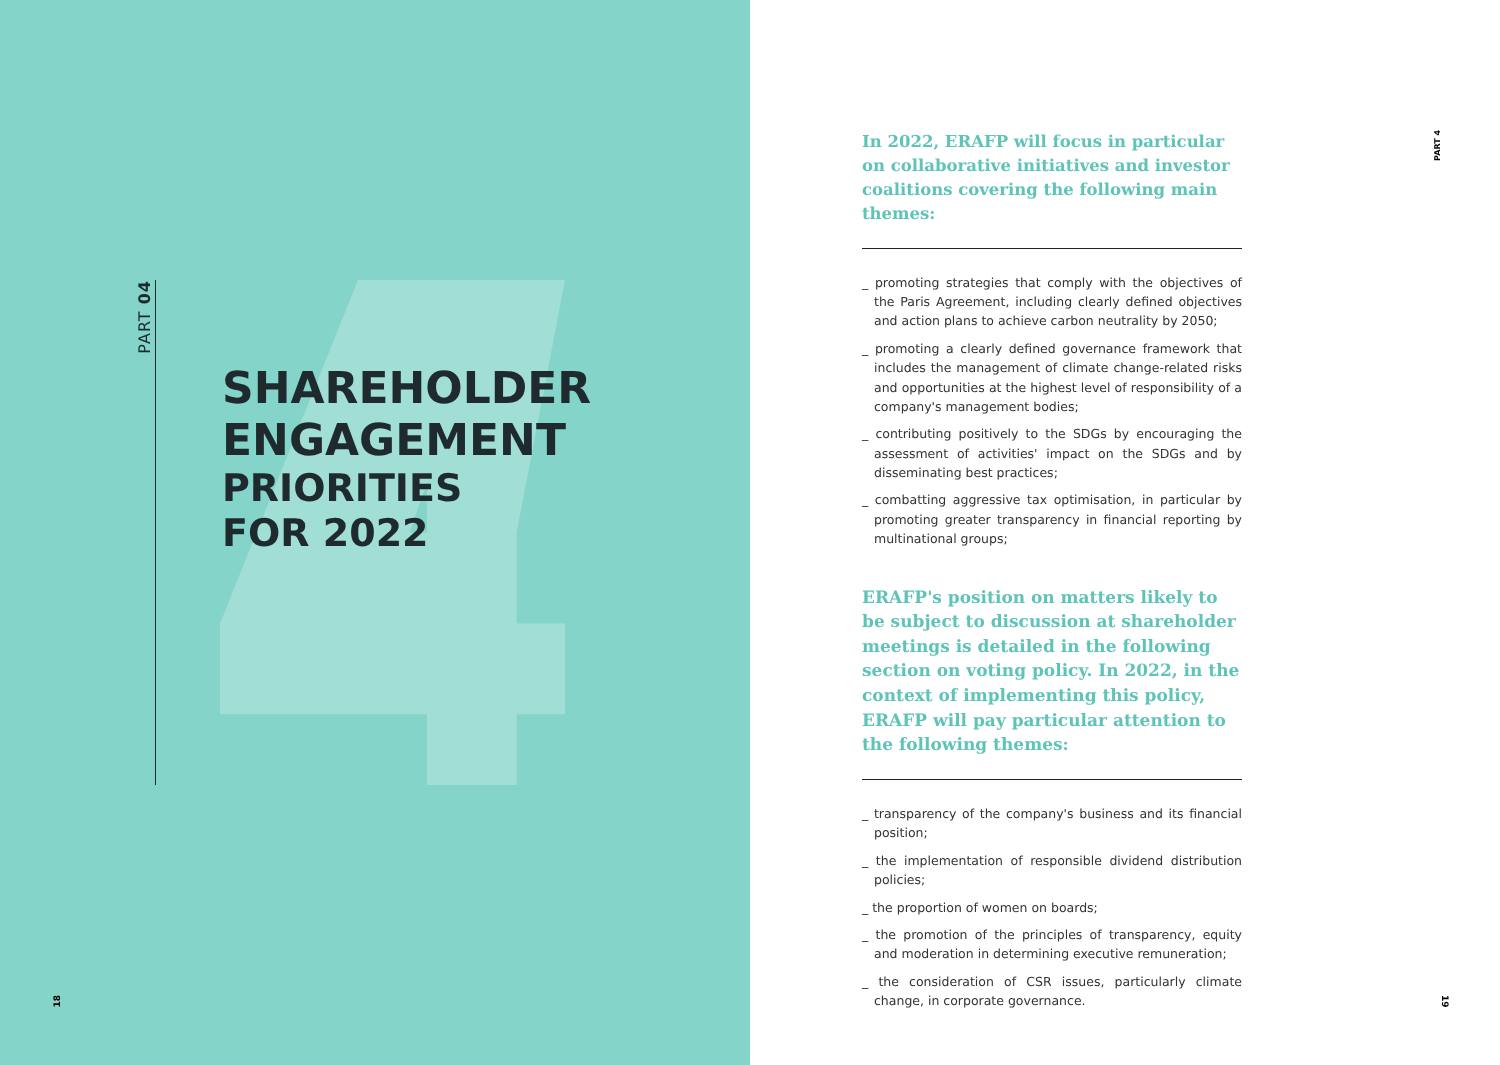PART 04
SHAREHOLDER
ENGAGEMENT
PRIORITIES
FOR 2022
18
PART 4
In 2022, ERAFP will focus in particular on collaborative initiatives and investor coalitions covering the following main themes:
_ promoting strategies that comply with the objectives of the Paris Agreement, including clearly defined objectives and action plans to achieve carbon neutrality by 2050;
_ promoting a clearly defined governance framework that includes the management of climate change-related risks and opportunities at the highest level of responsibility of a company's management bodies;
_ contributing positively to the SDGs by encouraging the assessment of activities' impact on the SDGs and by disseminating best practices;
_ combatting aggressive tax optimisation, in particular by promoting greater transparency in financial reporting by multinational groups;
ERAFP's position on matters likely to be subject to discussion at shareholder meetings is detailed in the following section on voting policy. In 2022, in the context of implementing this policy, ERAFP will pay particular attention to the following themes:
_ transparency of the company's business and its financial position;
_ the implementation of responsible dividend distribution policies;
_ the proportion of women on boards;
_ the promotion of the principles of transparency, equity and moderation in determining executive remuneration;
_ the consideration of CSR issues, particularly climate change, in corporate governance.
19